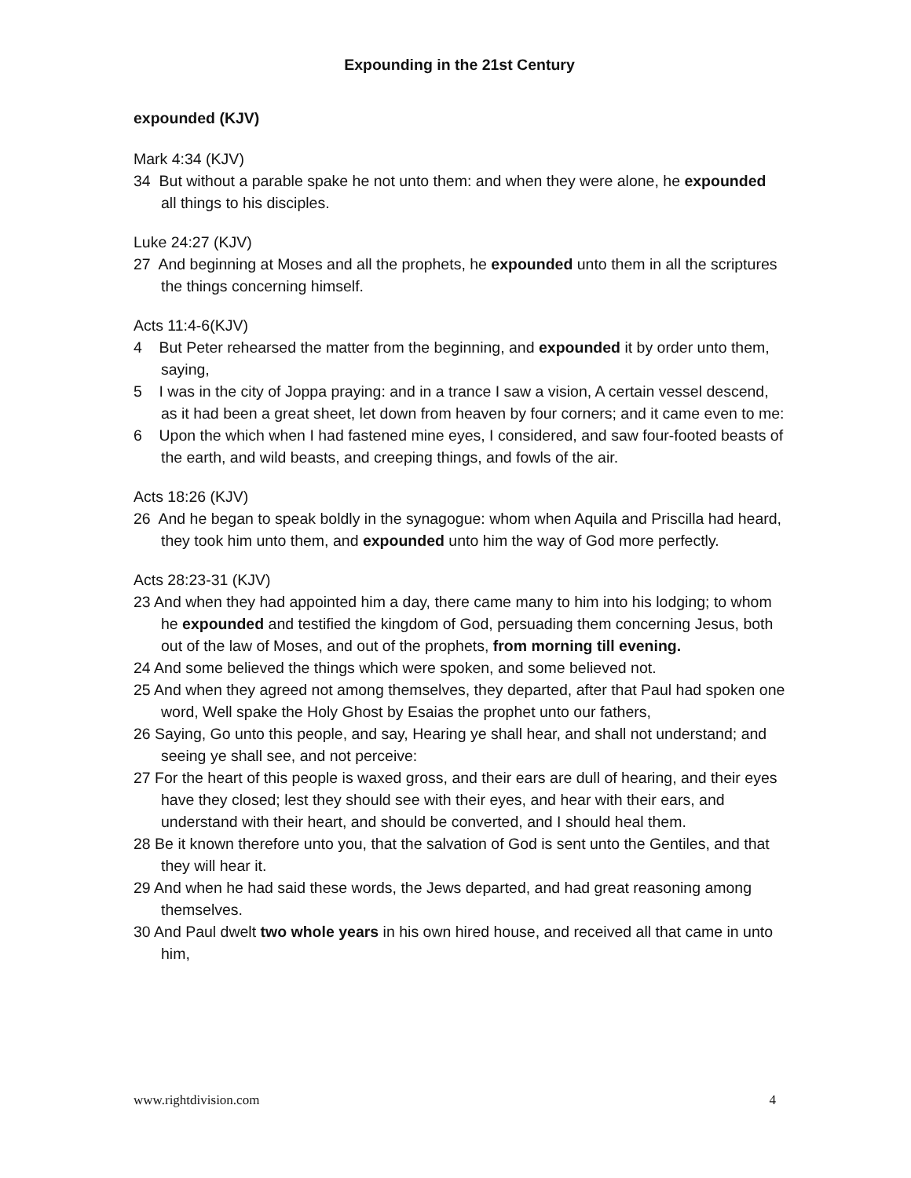Expounding in the 21st Century
expounded (KJV)
Mark 4:34 (KJV)
34 But without a parable spake he not unto them: and when they were alone, he expounded all things to his disciples.
Luke 24:27 (KJV)
27 And beginning at Moses and all the prophets, he expounded unto them in all the scriptures the things concerning himself.
Acts 11:4-6(KJV)
4 But Peter rehearsed the matter from the beginning, and expounded it by order unto them, saying,
5 I was in the city of Joppa praying: and in a trance I saw a vision, A certain vessel descend, as it had been a great sheet, let down from heaven by four corners; and it came even to me:
6 Upon the which when I had fastened mine eyes, I considered, and saw four-footed beasts of the earth, and wild beasts, and creeping things, and fowls of the air.
Acts 18:26 (KJV)
26 And he began to speak boldly in the synagogue: whom when Aquila and Priscilla had heard, they took him unto them, and expounded unto him the way of God more perfectly.
Acts 28:23-31 (KJV)
23 And when they had appointed him a day, there came many to him into his lodging; to whom he expounded and testified the kingdom of God, persuading them concerning Jesus, both out of the law of Moses, and out of the prophets, from morning till evening.
24 And some believed the things which were spoken, and some believed not.
25 And when they agreed not among themselves, they departed, after that Paul had spoken one word, Well spake the Holy Ghost by Esaias the prophet unto our fathers,
26 Saying, Go unto this people, and say, Hearing ye shall hear, and shall not understand; and seeing ye shall see, and not perceive:
27 For the heart of this people is waxed gross, and their ears are dull of hearing, and their eyes have they closed; lest they should see with their eyes, and hear with their ears, and understand with their heart, and should be converted, and I should heal them.
28 Be it known therefore unto you, that the salvation of God is sent unto the Gentiles, and that they will hear it.
29 And when he had said these words, the Jews departed, and had great reasoning among themselves.
30 And Paul dwelt two whole years in his own hired house, and received all that came in unto him,
www.rightdivision.com 4